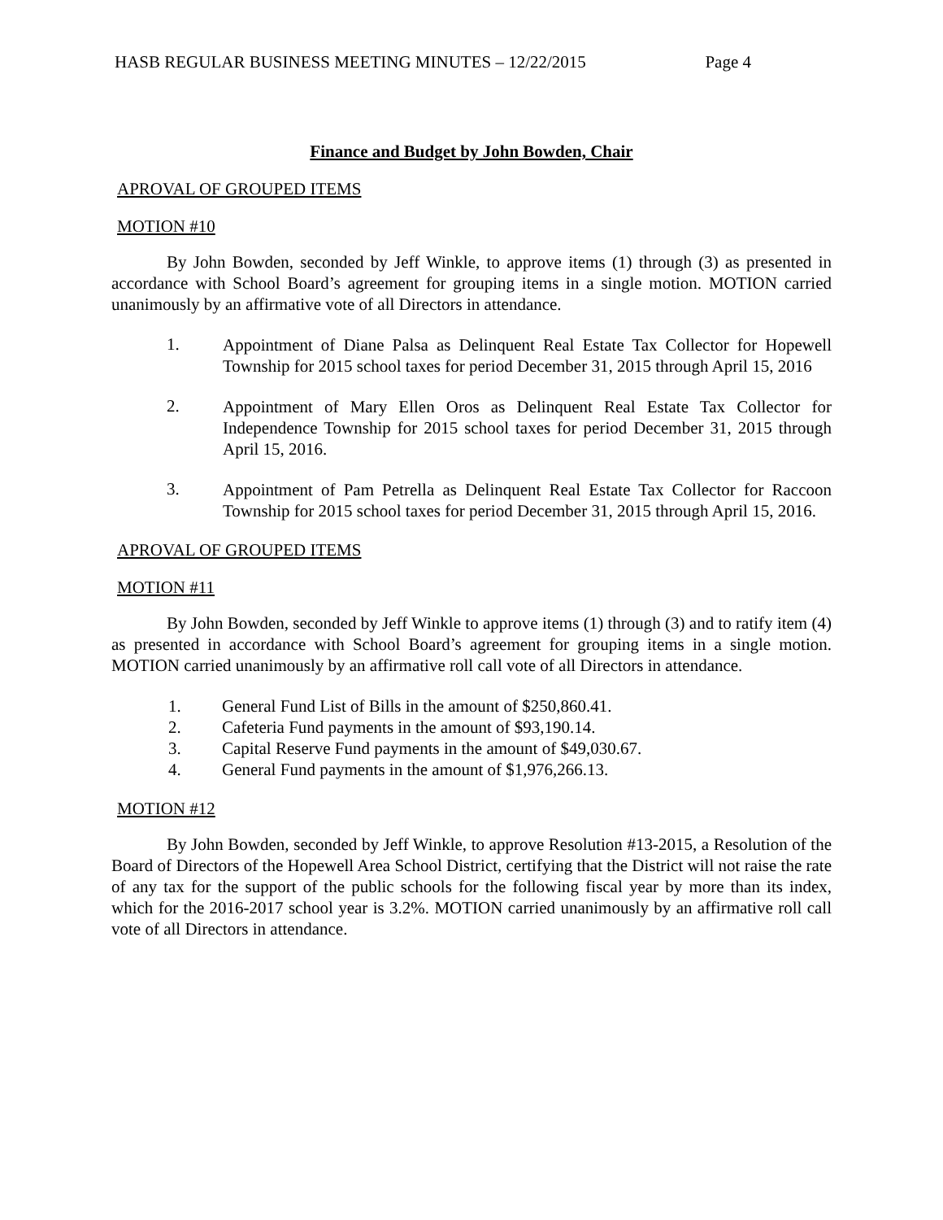HASB REGULAR BUSINESS MEETING MINUTES – 12/22/2015 Page 4
Finance and Budget by John Bowden, Chair
APROVAL OF GROUPED ITEMS
MOTION #10
By John Bowden, seconded by Jeff Winkle, to approve items (1) through (3) as presented in accordance with School Board’s agreement for grouping items in a single motion. MOTION carried unanimously by an affirmative vote of all Directors in attendance.
1.
Appointment of Diane Palsa as Delinquent Real Estate Tax Collector for Hopewell Township for 2015 school taxes for period December 31, 2015 through April 15, 2016
2.
Appointment of Mary Ellen Oros as Delinquent Real Estate Tax Collector for Independence Township for 2015 school taxes for period December 31, 2015 through April 15, 2016.
3.
Appointment of Pam Petrella as Delinquent Real Estate Tax Collector for Raccoon Township for 2015 school taxes for period December 31, 2015 through April 15, 2016.
APROVAL OF GROUPED ITEMS
MOTION #11
By John Bowden, seconded by Jeff Winkle to approve items (1) through (3) and to ratify item (4) as presented in accordance with School Board’s agreement for grouping items in a single motion. MOTION carried unanimously by an affirmative roll call vote of all Directors in attendance.
1. General Fund List of Bills in the amount of $250,860.41.
2. Cafeteria Fund payments in the amount of $93,190.14.
3. Capital Reserve Fund payments in the amount of $49,030.67.
4. General Fund payments in the amount of $1,976,266.13.
MOTION #12
By John Bowden, seconded by Jeff Winkle, to approve Resolution #13-2015, a Resolution of the Board of Directors of the Hopewell Area School District, certifying that the District will not raise the rate of any tax for the support of the public schools for the following fiscal year by more than its index, which for the 2016-2017 school year is 3.2%. MOTION carried unanimously by an affirmative roll call vote of all Directors in attendance.